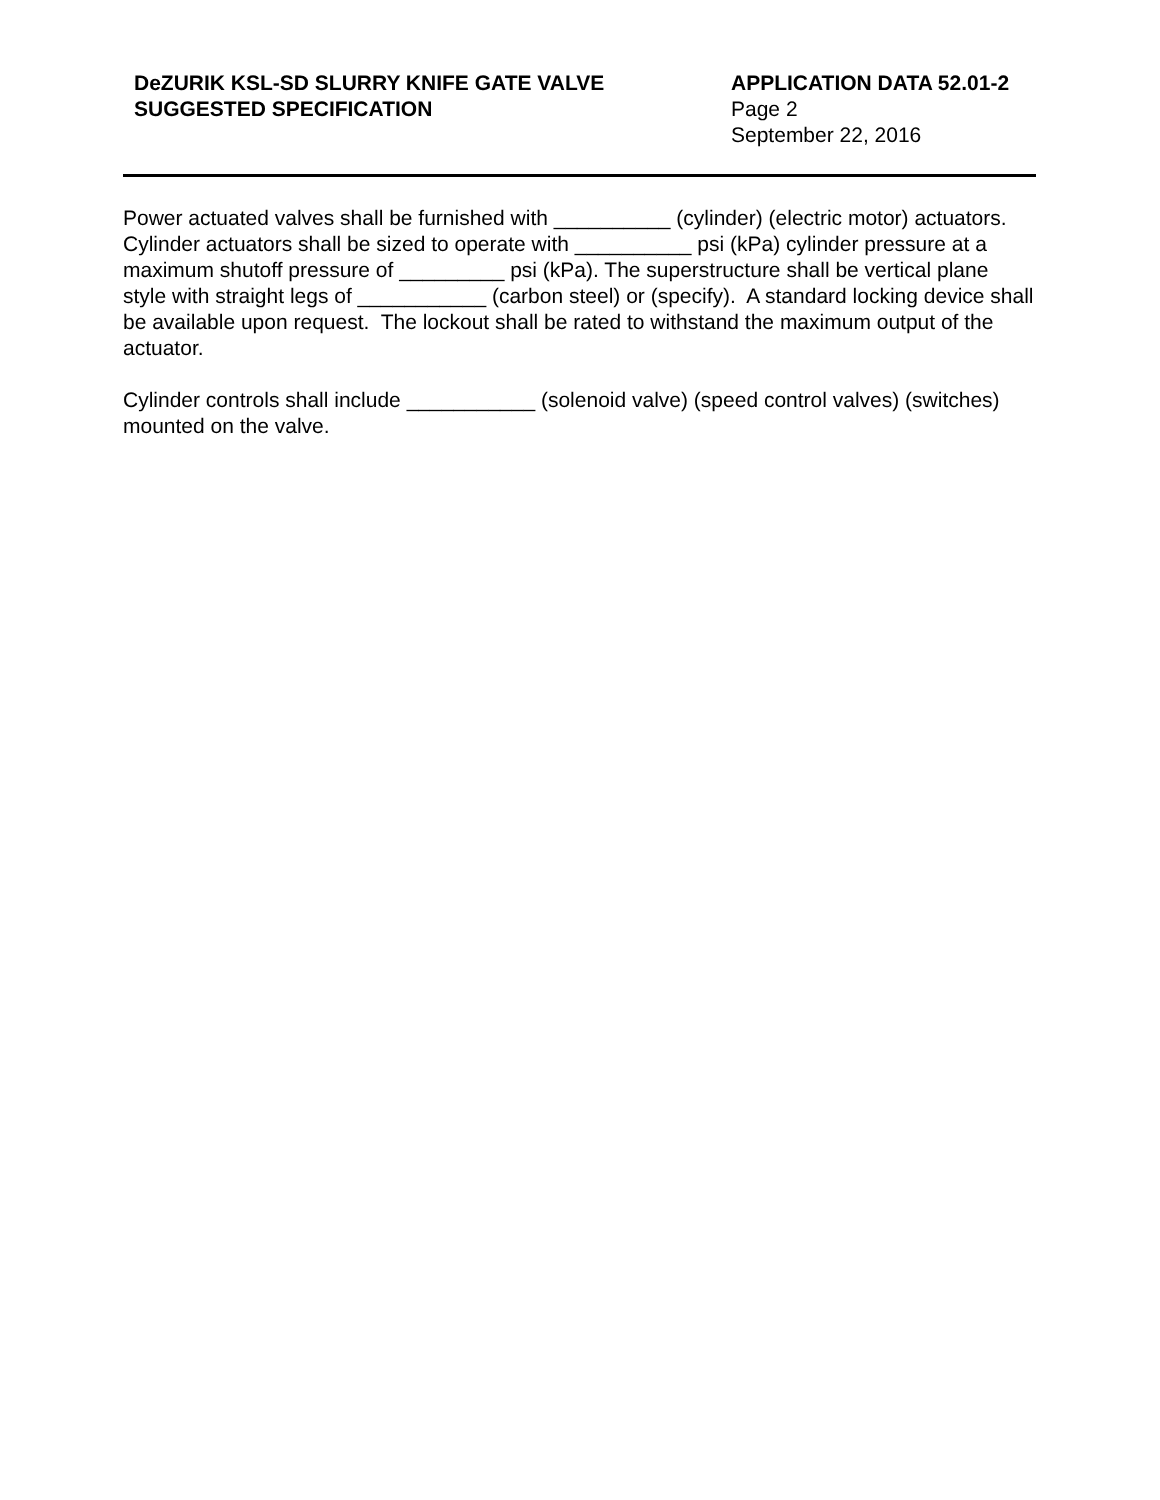DeZURIK KSL-SD SLURRY KNIFE GATE VALVE
SUGGESTED SPECIFICATION
APPLICATION DATA 52.01-2
Page 2
September 22, 2016
Power actuated valves shall be furnished with __________ (cylinder) (electric motor) actuators. Cylinder actuators shall be sized to operate with __________ psi (kPa) cylinder pressure at a maximum shutoff pressure of _________ psi (kPa). The superstructure shall be vertical plane style with straight legs of ___________ (carbon steel) or (specify). A standard locking device shall be available upon request. The lockout shall be rated to withstand the maximum output of the actuator.
Cylinder controls shall include ___________ (solenoid valve) (speed control valves) (switches) mounted on the valve.